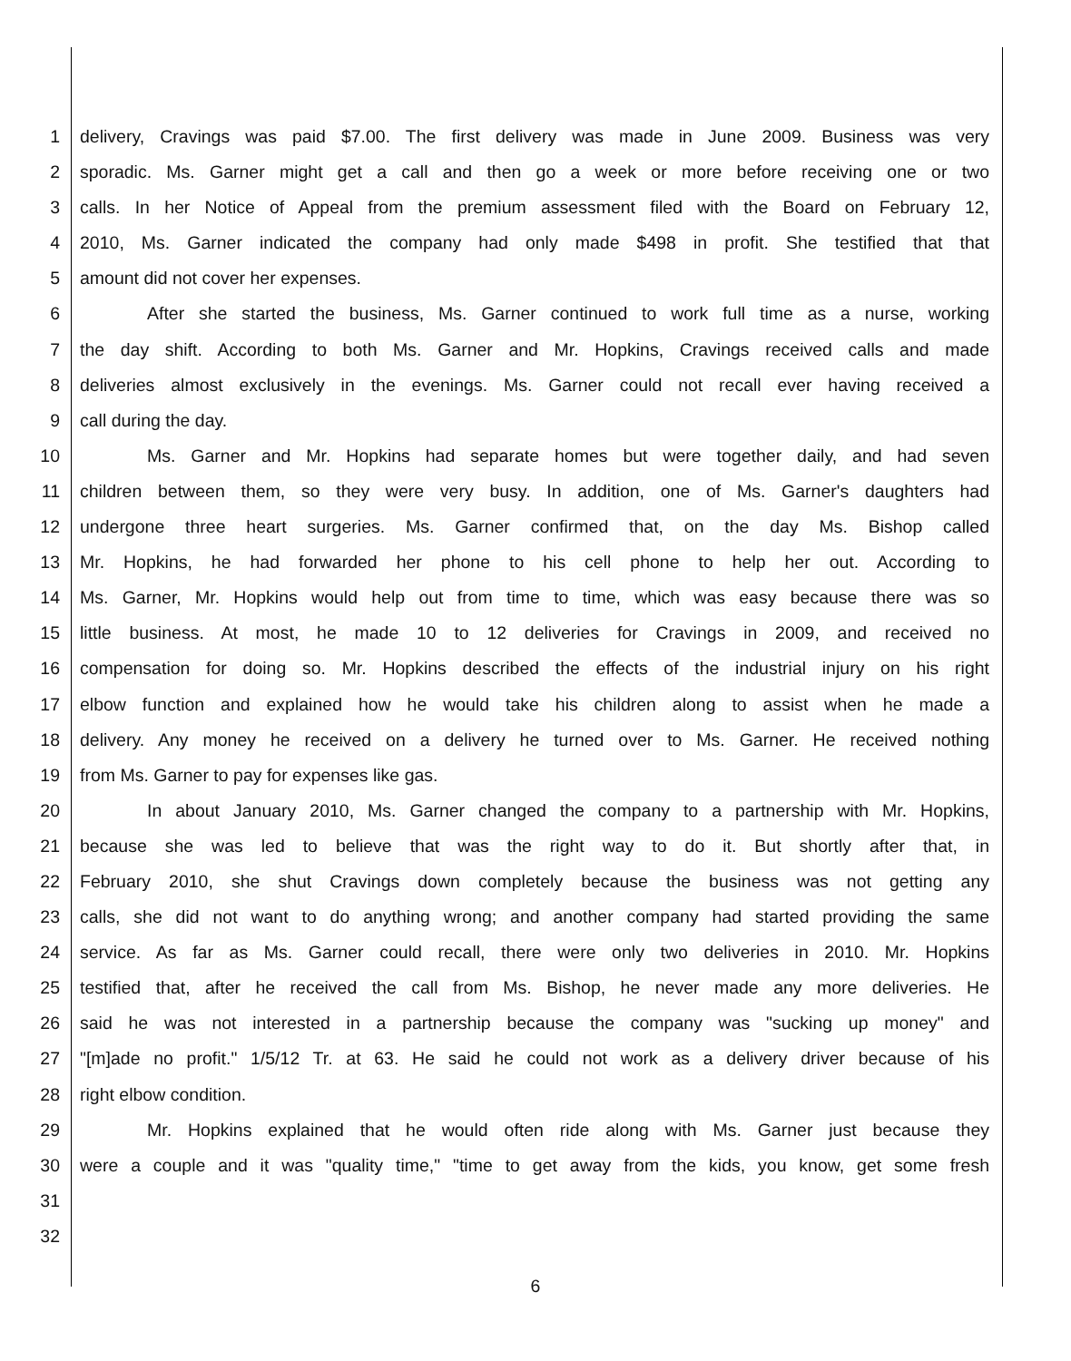1 delivery, Cravings was paid $7.00. The first delivery was made in June 2009. Business was very
2 sporadic. Ms. Garner might get a call and then go a week or more before receiving one or two
3 calls. In her Notice of Appeal from the premium assessment filed with the Board on February 12,
4 2010, Ms. Garner indicated the company had only made $498 in profit. She testified that that
5 amount did not cover her expenses.
6 After she started the business, Ms. Garner continued to work full time as a nurse, working
7 the day shift. According to both Ms. Garner and Mr. Hopkins, Cravings received calls and made
8 deliveries almost exclusively in the evenings. Ms. Garner could not recall ever having received a
9 call during the day.
10 Ms. Garner and Mr. Hopkins had separate homes but were together daily, and had seven
11 children between them, so they were very busy. In addition, one of Ms. Garner's daughters had
12 undergone three heart surgeries. Ms. Garner confirmed that, on the day Ms. Bishop called
13 Mr. Hopkins, he had forwarded her phone to his cell phone to help her out. According to
14 Ms. Garner, Mr. Hopkins would help out from time to time, which was easy because there was so
15 little business. At most, he made 10 to 12 deliveries for Cravings in 2009, and received no
16 compensation for doing so. Mr. Hopkins described the effects of the industrial injury on his right
17 elbow function and explained how he would take his children along to assist when he made a
18 delivery. Any money he received on a delivery he turned over to Ms. Garner. He received nothing
19 from Ms. Garner to pay for expenses like gas.
20 In about January 2010, Ms. Garner changed the company to a partnership with Mr. Hopkins,
21 because she was led to believe that was the right way to do it. But shortly after that, in
22 February 2010, she shut Cravings down completely because the business was not getting any
23 calls, she did not want to do anything wrong; and another company had started providing the same
24 service. As far as Ms. Garner could recall, there were only two deliveries in 2010. Mr. Hopkins
25 testified that, after he received the call from Ms. Bishop, he never made any more deliveries. He
26 said he was not interested in a partnership because the company was "sucking up money" and
27 "[m]ade no profit." 1/5/12 Tr. at 63. He said he could not work as a delivery driver because of his
28 right elbow condition.
29 Mr. Hopkins explained that he would often ride along with Ms. Garner just because they
30 were a couple and it was "quality time," "time to get away from the kids, you know, get some fresh
31
32
6